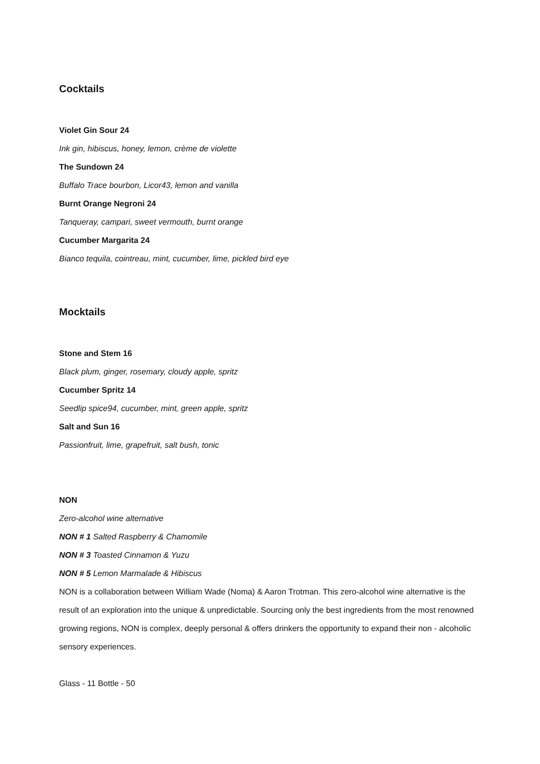Cocktails
Violet Gin Sour 24
Ink gin, hibiscus, honey, lemon, crème de violette
The Sundown 24
Buffalo Trace bourbon, Licor43, lemon and vanilla
Burnt Orange Negroni 24
Tanqueray, campari, sweet vermouth, burnt orange
Cucumber Margarita 24
Bianco tequila, cointreau, mint, cucumber, lime, pickled bird eye
Mocktails
Stone and Stem 16
Black plum, ginger, rosemary, cloudy apple, spritz
Cucumber Spritz 14
Seedlip spice94, cucumber, mint, green apple, spritz
Salt and Sun 16
Passionfruit, lime, grapefruit, salt bush, tonic
NON
Zero-alcohol wine alternative
NON # 1 Salted Raspberry & Chamomile
NON # 3 Toasted Cinnamon & Yuzu
NON # 5 Lemon Marmalade & Hibiscus
NON is a collaboration between William Wade (Noma) & Aaron Trotman. This zero-alcohol wine alternative is the result of an exploration into the unique & unpredictable. Sourcing only the best ingredients from the most renowned growing regions, NON is complex, deeply personal & offers drinkers the opportunity to expand their non - alcoholic sensory experiences.
Glass - 11 Bottle - 50